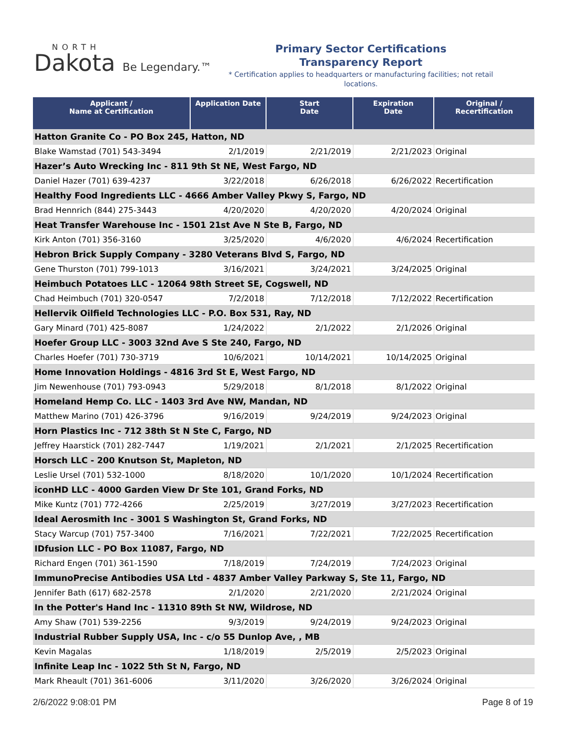NORTH
Dakota Be Legendary.™
Primary Sector Certifications
Transparency Report
* Certification applies to headquarters or manufacturing facilities; not retail locations.
| Applicant / Name at Certification | Application Date | Start Date | Expiration Date | Original / Recertification |
| --- | --- | --- | --- | --- |
| Hatton Granite Co - PO Box 245, Hatton, ND | | | | |
| Blake Wamstad (701) 543-3494 | 2/1/2019 | 2/21/2019 | 2/21/2023 | Original |
| Hazer’s Auto Wrecking Inc - 811 9th St NE, West Fargo, ND | | | | |
| Daniel Hazer (701) 639-4237 | 3/22/2018 | 6/26/2018 | 6/26/2022 | Recertification |
| Healthy Food Ingredients LLC - 4666 Amber Valley Pkwy S, Fargo, ND | | | | |
| Brad Hennrich (844) 275-3443 | 4/20/2020 | 4/20/2020 | 4/20/2024 | Original |
| Heat Transfer Warehouse Inc - 1501 21st Ave N Ste B, Fargo, ND | | | | |
| Kirk Anton (701) 356-3160 | 3/25/2020 | 4/6/2020 | 4/6/2024 | Recertification |
| Hebron Brick Supply Company - 3280 Veterans Blvd S, Fargo, ND | | | | |
| Gene Thurston (701) 799-1013 | 3/16/2021 | 3/24/2021 | 3/24/2025 | Original |
| Heimbuch Potatoes LLC - 12064 98th Street SE, Cogswell, ND | | | | |
| Chad Heimbuch (701) 320-0547 | 7/2/2018 | 7/12/2018 | 7/12/2022 | Recertification |
| Hellervik Oilfield Technologies LLC - P.O. Box 531, Ray, ND | | | | |
| Gary Minard (701) 425-8087 | 1/24/2022 | 2/1/2022 | 2/1/2026 | Original |
| Hoefer Group LLC - 3003 32nd Ave S Ste 240, Fargo, ND | | | | |
| Charles Hoefer (701) 730-3719 | 10/6/2021 | 10/14/2021 | 10/14/2025 | Original |
| Home Innovation Holdings - 4816 3rd St E, West Fargo, ND | | | | |
| Jim Newenhouse (701) 793-0943 | 5/29/2018 | 8/1/2018 | 8/1/2022 | Original |
| Homeland Hemp Co. LLC - 1403 3rd Ave NW, Mandan, ND | | | | |
| Matthew Marino (701) 426-3796 | 9/16/2019 | 9/24/2019 | 9/24/2023 | Original |
| Horn Plastics Inc - 712 38th St N Ste C, Fargo, ND | | | | |
| Jeffrey Haarstick (701) 282-7447 | 1/19/2021 | 2/1/2021 | 2/1/2025 | Recertification |
| Horsch LLC - 200 Knutson St, Mapleton, ND | | | | |
| Leslie Ursel (701) 532-1000 | 8/18/2020 | 10/1/2020 | 10/1/2024 | Recertification |
| iconHD LLC - 4000 Garden View Dr Ste 101, Grand Forks, ND | | | | |
| Mike Kuntz (701) 772-4266 | 2/25/2019 | 3/27/2019 | 3/27/2023 | Recertification |
| Ideal Aerosmith Inc - 3001 S Washington St, Grand Forks, ND | | | | |
| Stacy Warcup (701) 757-3400 | 7/16/2021 | 7/22/2021 | 7/22/2025 | Recertification |
| IDfusion LLC - PO Box 11087, Fargo, ND | | | | |
| Richard Engen (701) 361-1590 | 7/18/2019 | 7/24/2019 | 7/24/2023 | Original |
| ImmunoPrecise Antibodies USA Ltd - 4837 Amber Valley Parkway S, Ste 11, Fargo, ND | | | | |
| Jennifer Bath (617) 682-2578 | 2/1/2020 | 2/21/2020 | 2/21/2024 | Original |
| In the Potter's Hand Inc - 11310 89th St NW, Wildrose, ND | | | | |
| Amy Shaw (701) 539-2256 | 9/3/2019 | 9/24/2019 | 9/24/2023 | Original |
| Industrial Rubber Supply USA, Inc - c/o 55 Dunlop Ave, , MB | | | | |
| Kevin Magalas | 1/18/2019 | 2/5/2019 | 2/5/2023 | Original |
| Infinite Leap Inc - 1022 5th St N, Fargo, ND | | | | |
| Mark Rheault (701) 361-6006 | 3/11/2020 | 3/26/2020 | 3/26/2024 | Original |
2/6/2022 9:08:01 PM Page 8 of 19